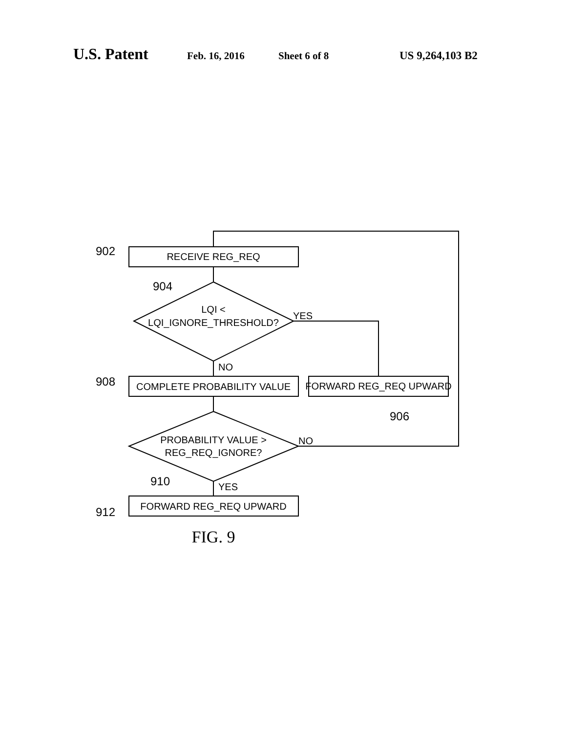U.S. Patent Feb. 16, 2016 Sheet 6 of 8 US 9,264,103 B2
RECEIVE REG_REQ
LQI <
LQI_IGNORE_THRESHOLD?
COMPLETE PROBABILITY VALUE
FORWARD REG_REQ UPWARD
PROBABILITY VALUE >
REG_REQ_IGNORE?
FORWARD REG_REQ UPWARD
YES
NO
NO
YES
902
904
908
906
910
912
FIG. 9